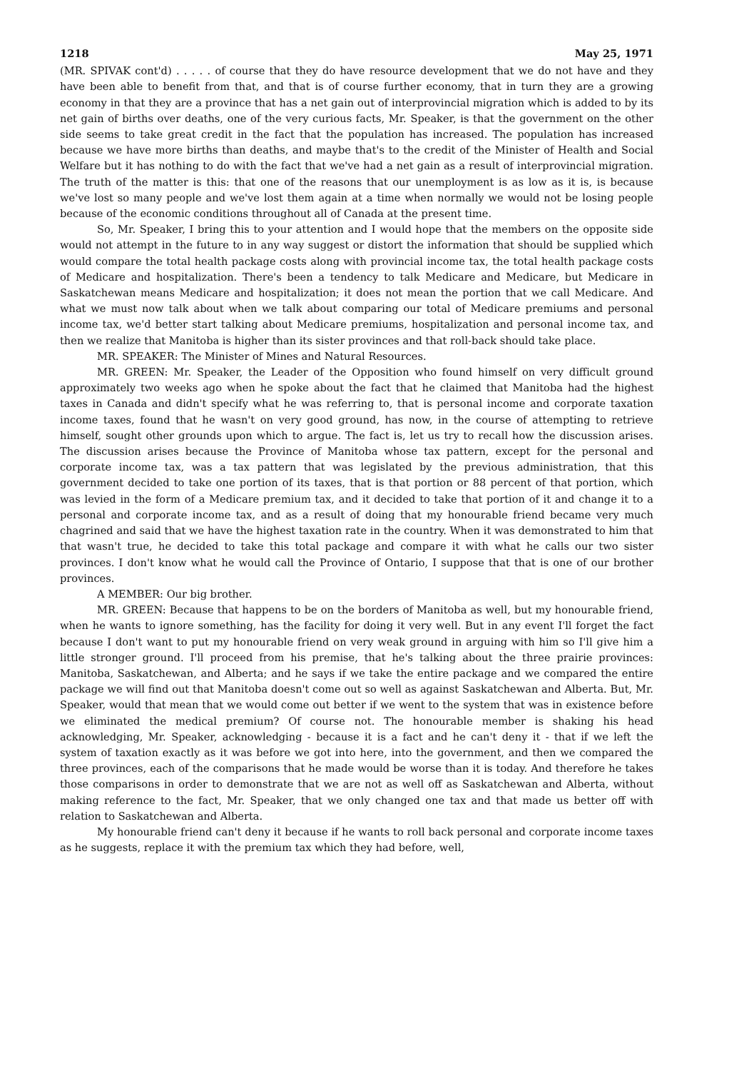1218 May 25, 1971
(MR. SPIVAK cont'd) . . . . . of course that they do have resource development that we do not have and they have been able to benefit from that, and that is of course further economy, that in turn they are a growing economy in that they are a province that has a net gain out of interprovincial migration which is added to by its net gain of births over deaths, one of the very curious facts, Mr. Speaker, is that the government on the other side seems to take great credit in the fact that the population has increased. The population has increased because we have more births than deaths, and maybe that's to the credit of the Minister of Health and Social Welfare but it has nothing to do with the fact that we've had a net gain as a result of interprovincial migration. The truth of the matter is this: that one of the reasons that our unemployment is as low as it is, is because we've lost so many people and we've lost them again at a time when normally we would not be losing people because of the economic conditions throughout all of Canada at the present time.
So, Mr. Speaker, I bring this to your attention and I would hope that the members on the opposite side would not attempt in the future to in any way suggest or distort the information that should be supplied which would compare the total health package costs along with provincial income tax, the total health package costs of Medicare and hospitalization. There's been a tendency to talk Medicare and Medicare, but Medicare in Saskatchewan means Medicare and hospitalization; it does not mean the portion that we call Medicare. And what we must now talk about when we talk about comparing our total of Medicare premiums and personal income tax, we'd better start talking about Medicare premiums, hospitalization and personal income tax, and then we realize that Manitoba is higher than its sister provinces and that roll-back should take place.
MR. SPEAKER: The Minister of Mines and Natural Resources.
MR. GREEN: Mr. Speaker, the Leader of the Opposition who found himself on very difficult ground approximately two weeks ago when he spoke about the fact that he claimed that Manitoba had the highest taxes in Canada and didn't specify what he was referring to, that is personal income and corporate taxation income taxes, found that he wasn't on very good ground, has now, in the course of attempting to retrieve himself, sought other grounds upon which to argue. The fact is, let us try to recall how the discussion arises. The discussion arises because the Province of Manitoba whose tax pattern, except for the personal and corporate income tax, was a tax pattern that was legislated by the previous administration, that this government decided to take one portion of its taxes, that is that portion or 88 percent of that portion, which was levied in the form of a Medicare premium tax, and it decided to take that portion of it and change it to a personal and corporate income tax, and as a result of doing that my honourable friend became very much chagrined and said that we have the highest taxation rate in the country. When it was demonstrated to him that that wasn't true, he decided to take this total package and compare it with what he calls our two sister provinces. I don't know what he would call the Province of Ontario, I suppose that that is one of our brother provinces.
A MEMBER: Our big brother.
MR. GREEN: Because that happens to be on the borders of Manitoba as well, but my honourable friend, when he wants to ignore something, has the facility for doing it very well. But in any event I'll forget the fact because I don't want to put my honourable friend on very weak ground in arguing with him so I'll give him a little stronger ground. I'll proceed from his premise, that he's talking about the three prairie provinces: Manitoba, Saskatchewan, and Alberta; and he says if we take the entire package and we compared the entire package we will find out that Manitoba doesn't come out so well as against Saskatchewan and Alberta. But, Mr. Speaker, would that mean that we would come out better if we went to the system that was in existence before we eliminated the medical premium? Of course not. The honourable member is shaking his head acknowledging, Mr. Speaker, acknowledging - because it is a fact and he can't deny it - that if we left the system of taxation exactly as it was before we got into here, into the government, and then we compared the three provinces, each of the comparisons that he made would be worse than it is today. And therefore he takes those comparisons in order to demonstrate that we are not as well off as Saskatchewan and Alberta, without making reference to the fact, Mr. Speaker, that we only changed one tax and that made us better off with relation to Saskatchewan and Alberta.
My honourable friend can't deny it because if he wants to roll back personal and corporate income taxes as he suggests, replace it with the premium tax which they had before, well,